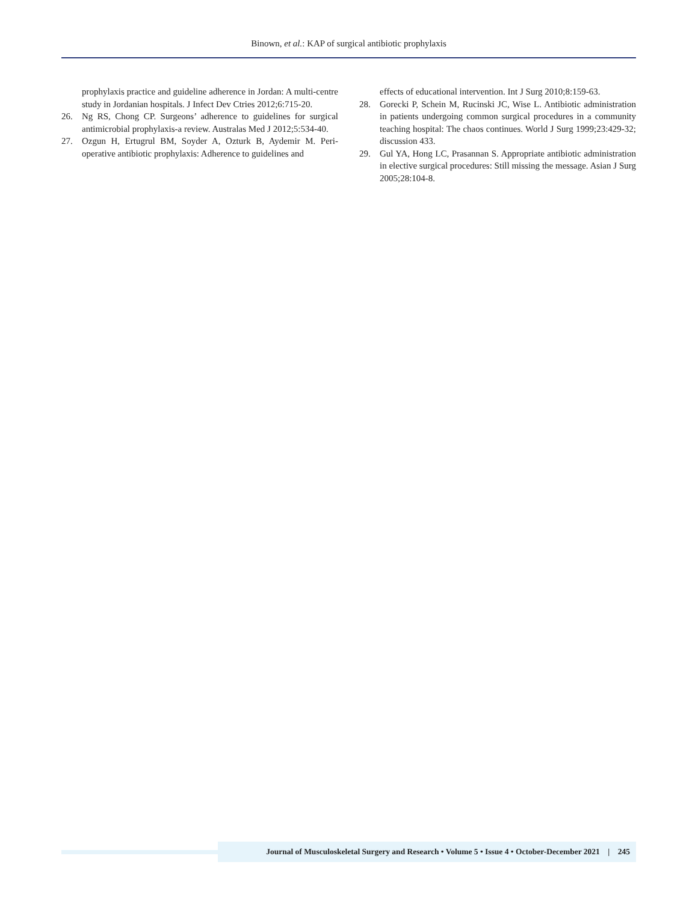Binown, et al.: KAP of surgical antibiotic prophylaxis
prophylaxis practice and guideline adherence in Jordan: A multi-centre study in Jordanian hospitals. J Infect Dev Ctries 2012;6:715-20.
26. Ng RS, Chong CP. Surgeons’ adherence to guidelines for surgical antimicrobial prophylaxis-a review. Australas Med J 2012;5:534-40.
27. Ozgun H, Ertugrul BM, Soyder A, Ozturk B, Aydemir M. Peri-operative antibiotic prophylaxis: Adherence to guidelines and
effects of educational intervention. Int J Surg 2010;8:159-63.
28. Gorecki P, Schein M, Rucinski JC, Wise L. Antibiotic administration in patients undergoing common surgical procedures in a community teaching hospital: The chaos continues. World J Surg 1999;23:429-32; discussion 433.
29. Gul YA, Hong LC, Prasannan S. Appropriate antibiotic administration in elective surgical procedures: Still missing the message. Asian J Surg 2005;28:104-8.
Journal of Musculoskeletal Surgery and Research • Volume 5 • Issue 4 • October-December 2021 | 245